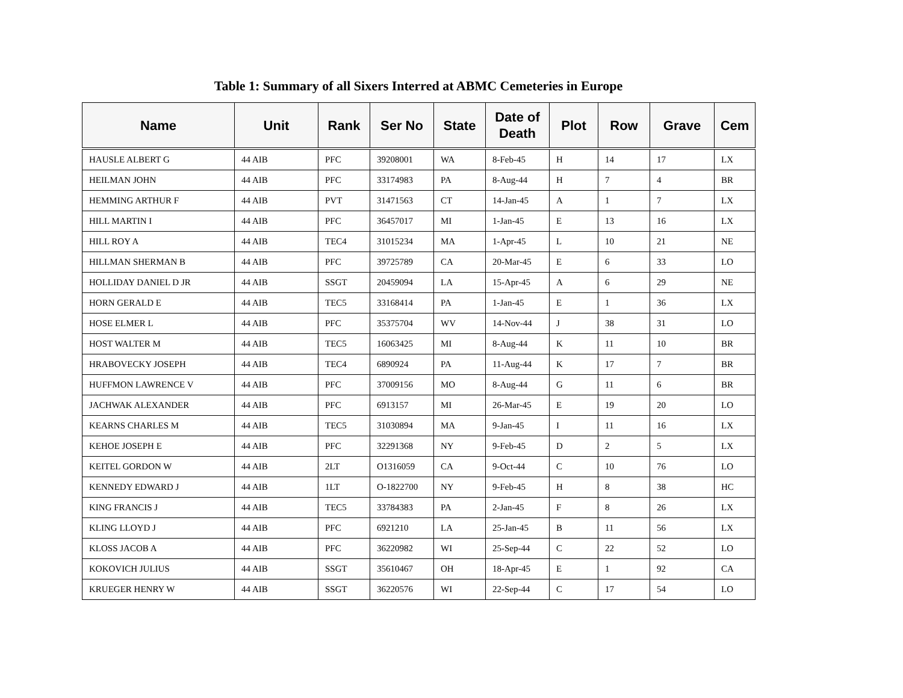Table 1: Summary of all Sixers Interred at ABMC Cemeteries in Europe
| Name | Unit | Rank | Ser No | State | Date of Death | Plot | Row | Grave | Cem |
| --- | --- | --- | --- | --- | --- | --- | --- | --- | --- |
| HAUSLE ALBERT G | 44 AIB | PFC | 39208001 | WA | 8-Feb-45 | H | 14 | 17 | LX |
| HEILMAN JOHN | 44 AIB | PFC | 33174983 | PA | 8-Aug-44 | H | 7 | 4 | BR |
| HEMMING ARTHUR F | 44 AIB | PVT | 31471563 | CT | 14-Jan-45 | A | 1 | 7 | LX |
| HILL MARTIN I | 44 AIB | PFC | 36457017 | MI | 1-Jan-45 | E | 13 | 16 | LX |
| HILL ROY A | 44 AIB | TEC4 | 31015234 | MA | 1-Apr-45 | L | 10 | 21 | NE |
| HILLMAN SHERMAN B | 44 AIB | PFC | 39725789 | CA | 20-Mar-45 | E | 6 | 33 | LO |
| HOLLIDAY DANIEL D JR | 44 AIB | SSGT | 20459094 | LA | 15-Apr-45 | A | 6 | 29 | NE |
| HORN GERALD E | 44 AIB | TEC5 | 33168414 | PA | 1-Jan-45 | E | 1 | 36 | LX |
| HOSE ELMER L | 44 AIB | PFC | 35375704 | WV | 14-Nov-44 | J | 38 | 31 | LO |
| HOST WALTER M | 44 AIB | TEC5 | 16063425 | MI | 8-Aug-44 | K | 11 | 10 | BR |
| HRABOVECKY JOSEPH | 44 AIB | TEC4 | 6890924 | PA | 11-Aug-44 | K | 17 | 7 | BR |
| HUFFMON LAWRENCE V | 44 AIB | PFC | 37009156 | MO | 8-Aug-44 | G | 11 | 6 | BR |
| JACHWAK ALEXANDER | 44 AIB | PFC | 6913157 | MI | 26-Mar-45 | E | 19 | 20 | LO |
| KEARNS CHARLES M | 44 AIB | TEC5 | 31030894 | MA | 9-Jan-45 | I | 11 | 16 | LX |
| KEHOE JOSEPH E | 44 AIB | PFC | 32291368 | NY | 9-Feb-45 | D | 2 | 5 | LX |
| KEITEL GORDON W | 44 AIB | 2LT | O1316059 | CA | 9-Oct-44 | C | 10 | 76 | LO |
| KENNEDY EDWARD J | 44 AIB | 1LT | O-1822700 | NY | 9-Feb-45 | H | 8 | 38 | HC |
| KING FRANCIS J | 44 AIB | TEC5 | 33784383 | PA | 2-Jan-45 | F | 8 | 26 | LX |
| KLING LLOYD J | 44 AIB | PFC | 6921210 | LA | 25-Jan-45 | B | 11 | 56 | LX |
| KLOSS JACOB A | 44 AIB | PFC | 36220982 | WI | 25-Sep-44 | C | 22 | 52 | LO |
| KOKOVICH JULIUS | 44 AIB | SSGT | 35610467 | OH | 18-Apr-45 | E | 1 | 92 | CA |
| KRUEGER HENRY W | 44 AIB | SSGT | 36220576 | WI | 22-Sep-44 | C | 17 | 54 | LO |